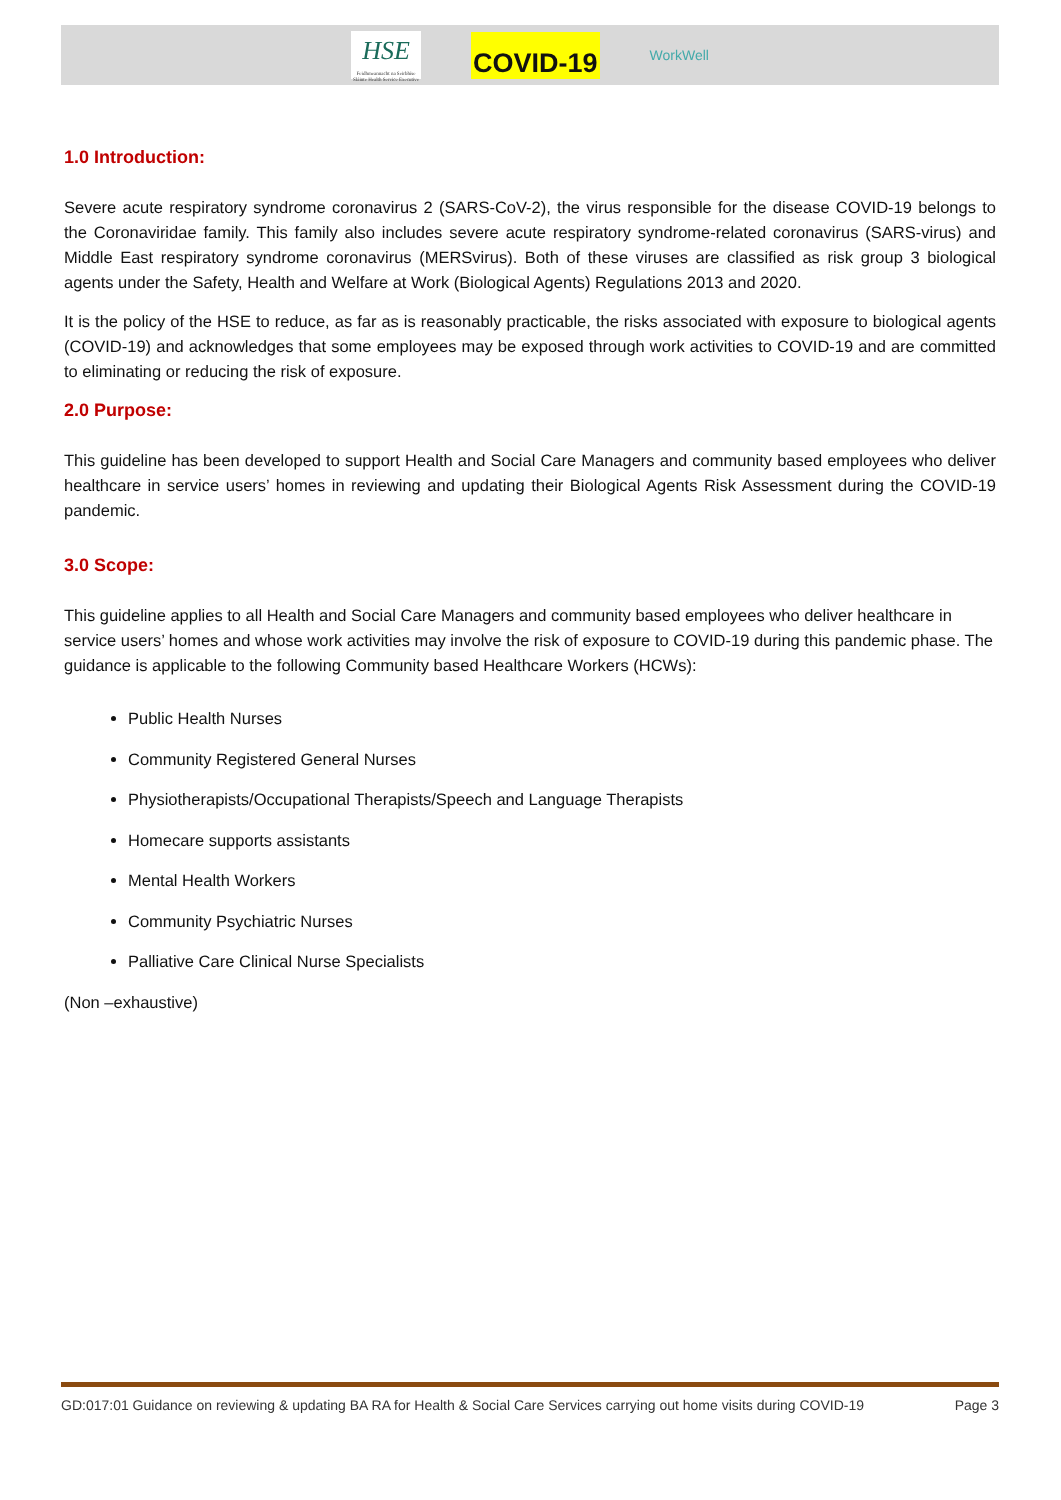HSE
Feidhmeannacht na Seirbhíse Sláinte Health Service Executive
COVID-19
WorkWell
1.0 Introduction:
Severe acute respiratory syndrome coronavirus 2 (SARS-CoV-2), the virus responsible for the disease COVID-19 belongs to the Coronaviridae family. This family also includes severe acute respiratory syndrome-related coronavirus (SARS-virus) and Middle East respiratory syndrome coronavirus (MERSvirus). Both of these viruses are classified as risk group 3 biological agents under the Safety, Health and Welfare at Work (Biological Agents) Regulations 2013 and 2020.
It is the policy of the HSE to reduce, as far as is reasonably practicable, the risks associated with exposure to biological agents (COVID-19) and acknowledges that some employees may be exposed through work activities to COVID-19 and are committed to eliminating or reducing the risk of exposure.
2.0 Purpose:
This guideline has been developed to support Health and Social Care Managers and community based employees who deliver healthcare in service users’ homes in reviewing and updating their Biological Agents Risk Assessment during the COVID-19 pandemic.
3.0 Scope:
This guideline applies to all Health and Social Care Managers and community based employees who deliver healthcare in service users’ homes and whose work activities may involve the risk of exposure to COVID-19 during this pandemic phase. The guidance is applicable to the following Community based Healthcare Workers (HCWs):
Public Health Nurses
Community Registered General Nurses
Physiotherapists/Occupational Therapists/Speech and Language Therapists
Homecare supports assistants
Mental Health Workers
Community Psychiatric Nurses
Palliative Care Clinical Nurse Specialists
(Non –exhaustive)
GD:017:01 Guidance on reviewing & updating BA RA for Health & Social Care Services carrying out home visits during COVID-19 Page 3